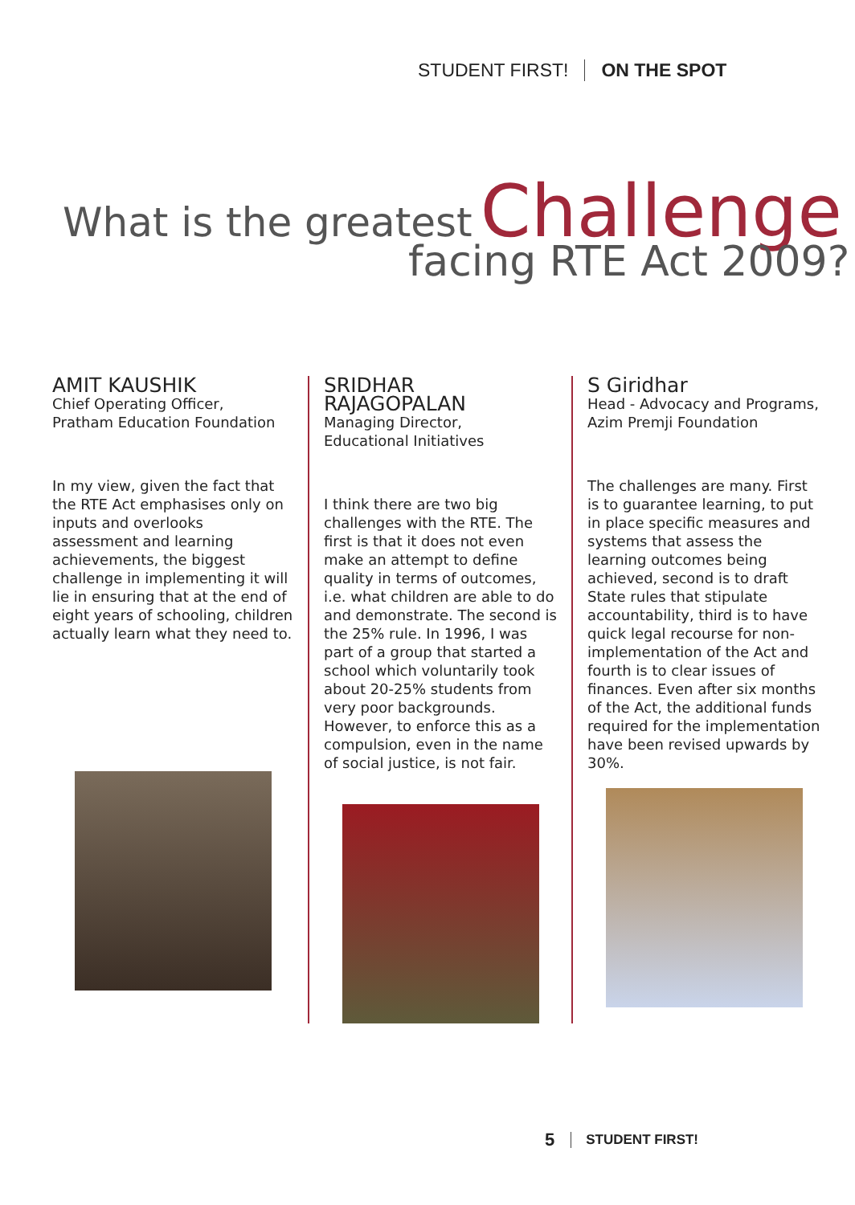STUDENT FIRST! ON THE SPOT
What is the greatest Challenge
facing RTE Act 2009?
AMIT KAUSHIK
Chief Operating Officer,
Pratham Education Foundation
In my view, given the fact that the RTE Act emphasises only on inputs and overlooks assessment and learning achievements, the biggest challenge in implementing it will lie in ensuring that at the end of eight years of schooling, children actually learn what they need to.
SRIDHAR RAJAGOPALAN
Managing Director,
Educational Initiatives
I think there are two big challenges with the RTE. The first is that it does not even make an attempt to define quality in terms of outcomes, i.e. what children are able to do and demonstrate. The second is the 25% rule. In 1996, I was part of a group that started a school which voluntarily took about 20-25% students from very poor backgrounds. However, to enforce this as a compulsion, even in the name of social justice, is not fair.
S Giridhar
Head - Advocacy and Programs,
Azim Premji Foundation
The challenges are many. First is to guarantee learning, to put in place specific measures and systems that assess the learning outcomes being achieved, second is to draft State rules that stipulate accountability, third is to have quick legal recourse for non-implementation of the Act and fourth is to clear issues of finances. Even after six months of the Act, the additional funds required for the implementation have been revised upwards by 30%.
5 STUDENT FIRST!